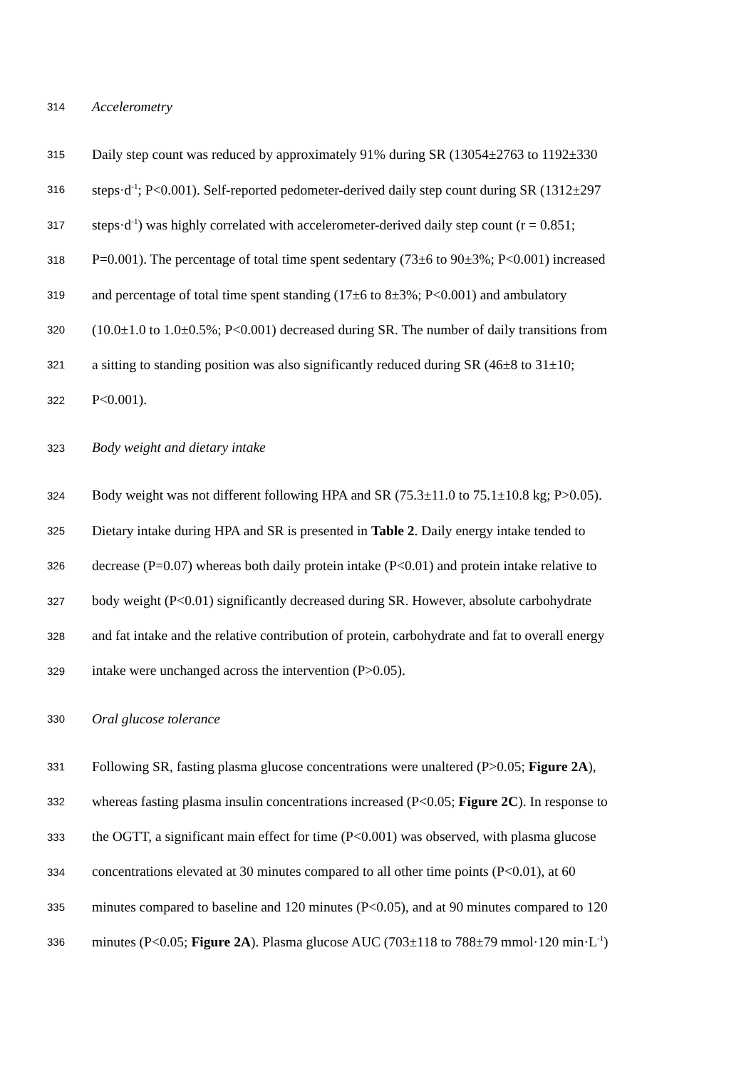314 Accelerometry
315 Daily step count was reduced by approximately 91% during SR (13054±2763 to 1192±330
316 steps·d<sup>-1</sup>; P<0.001). Self-reported pedometer-derived daily step count during SR (1312±297
317 steps·d<sup>-1</sup>) was highly correlated with accelerometer-derived daily step count (r = 0.851;
318 P=0.001). The percentage of total time spent sedentary (73±6 to 90±3%; P<0.001) increased
319 and percentage of total time spent standing (17±6 to 8±3%; P<0.001) and ambulatory
320 (10.0±1.0 to 1.0±0.5%; P<0.001) decreased during SR. The number of daily transitions from
321 a sitting to standing position was also significantly reduced during SR (46±8 to 31±10;
322 P<0.001).
323 Body weight and dietary intake
324 Body weight was not different following HPA and SR (75.3±11.0 to 75.1±10.8 kg; P>0.05).
325 Dietary intake during HPA and SR is presented in Table 2. Daily energy intake tended to
326 decrease (P=0.07) whereas both daily protein intake (P<0.01) and protein intake relative to
327 body weight (P<0.01) significantly decreased during SR. However, absolute carbohydrate
328 and fat intake and the relative contribution of protein, carbohydrate and fat to overall energy
329 intake were unchanged across the intervention (P>0.05).
330 Oral glucose tolerance
331 Following SR, fasting plasma glucose concentrations were unaltered (P>0.05; Figure 2A),
332 whereas fasting plasma insulin concentrations increased (P<0.05; Figure 2C). In response to
333 the OGTT, a significant main effect for time (P<0.001) was observed, with plasma glucose
334 concentrations elevated at 30 minutes compared to all other time points (P<0.01), at 60
335 minutes compared to baseline and 120 minutes (P<0.05), and at 90 minutes compared to 120
336 minutes (P<0.05; Figure 2A). Plasma glucose AUC (703±118 to 788±79 mmol·120 min·L<sup>-1</sup>)